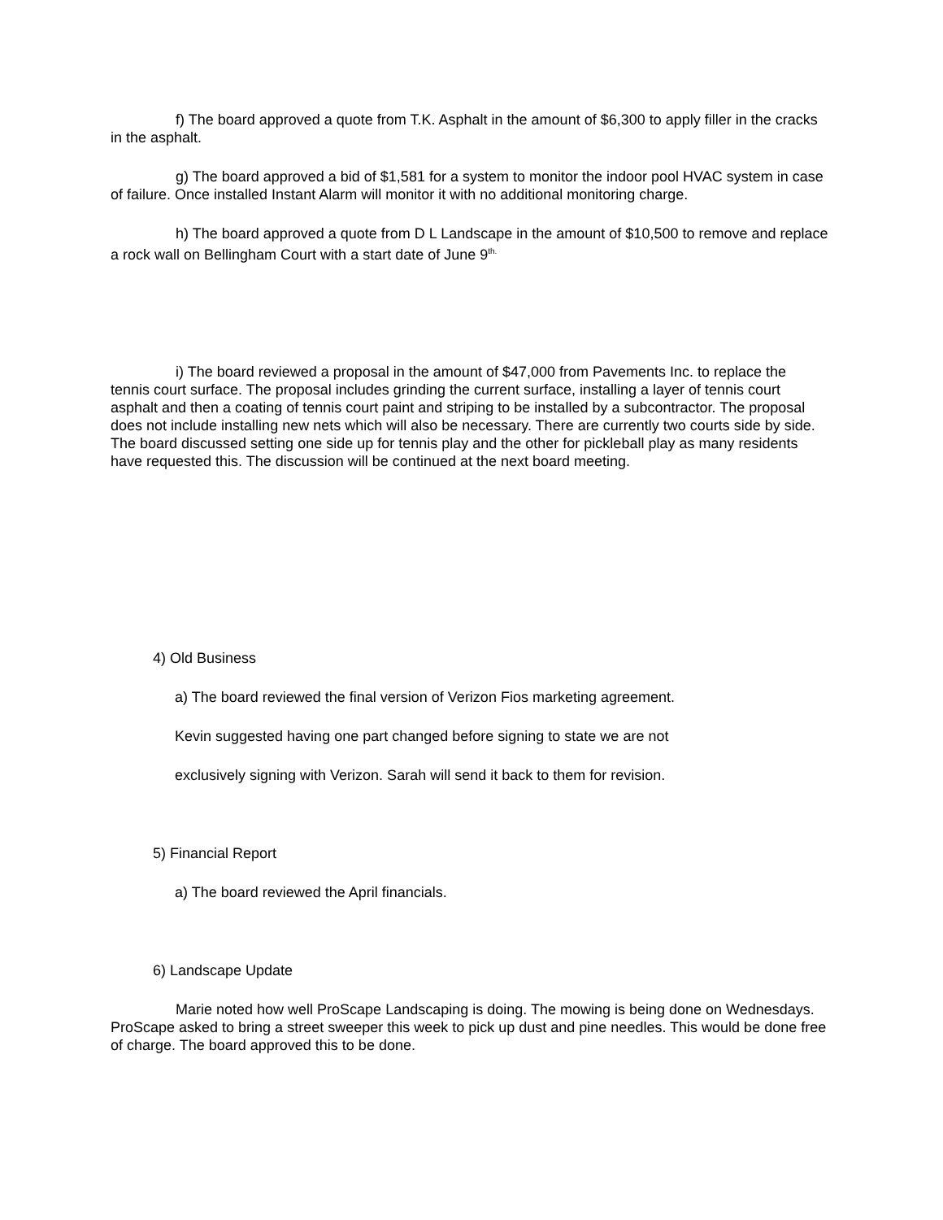f) The board approved a quote from T.K. Asphalt in the amount of $6,300 to apply filler in the cracks in the asphalt.
g) The board approved a bid of $1,581 for a system to monitor the indoor pool HVAC system in case of failure. Once installed Instant Alarm will monitor it with no additional monitoring charge.
h) The board approved a quote from D L Landscape in the amount of $10,500 to remove and replace a rock wall on Bellingham Court with a start date of June 9<sup>th.</sup>
i) The board reviewed a proposal in the amount of $47,000 from Pavements Inc. to replace the tennis court surface. The proposal includes grinding the current surface, installing a layer of tennis court asphalt and then a coating of tennis court paint and striping to be installed by a subcontractor. The proposal does not include installing new nets which will also be necessary. There are currently two courts side by side. The board discussed setting one side up for tennis play and the other for pickleball play as many residents have requested this. The discussion will be continued at the next board meeting.
4) Old Business
a) The board reviewed the final version of Verizon Fios marketing agreement.
Kevin suggested having one part changed before signing to state we are not
exclusively signing with Verizon. Sarah will send it back to them for revision.
5) Financial Report
a) The board reviewed the April financials.
6) Landscape Update
Marie noted how well ProScape Landscaping is doing. The mowing is being done on Wednesdays. ProScape asked to bring a street sweeper this week to pick up dust and pine needles. This would be done free of charge. The board approved this to be done.